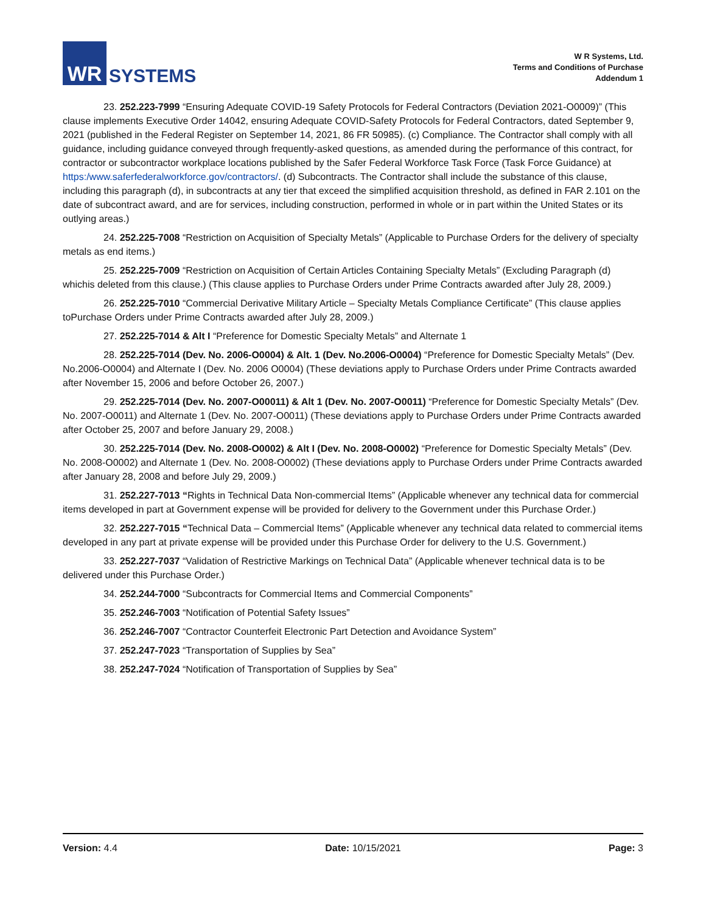WR
SYSTEMS
W R Systems, Ltd.
Terms and Conditions of Purchase
Addendum 1
23. 252.223-7999 “Ensuring Adequate COVID-19 Safety Protocols for Federal Contractors (Deviation 2021-O0009)” (This clause implements Executive Order 14042, ensuring Adequate COVID-Safety Protocols for Federal Contractors, dated September 9, 2021 (published in the Federal Register on September 14, 2021, 86 FR 50985). (c) Compliance. The Contractor shall comply with all guidance, including guidance conveyed through frequently-asked questions, as amended during the performance of this contract, for contractor or subcontractor workplace locations published by the Safer Federal Workforce Task Force (Task Force Guidance) at https:/www.saferfederalworkforce.gov/contractors/. (d) Subcontracts. The Contractor shall include the substance of this clause, including this paragraph (d), in subcontracts at any tier that exceed the simplified acquisition threshold, as defined in FAR 2.101 on the date of subcontract award, and are for services, including construction, performed in whole or in part within the United States or its outlying areas.)
24. 252.225-7008 “Restriction on Acquisition of Specialty Metals” (Applicable to Purchase Orders for the delivery of specialty metals as end items.)
25. 252.225-7009 “Restriction on Acquisition of Certain Articles Containing Specialty Metals” (Excluding Paragraph (d) whichis deleted from this clause.) (This clause applies to Purchase Orders under Prime Contracts awarded after July 28, 2009.)
26. 252.225-7010 “Commercial Derivative Military Article – Specialty Metals Compliance Certificate” (This clause applies toPurchase Orders under Prime Contracts awarded after July 28, 2009.)
27. 252.225-7014 & Alt I “Preference for Domestic Specialty Metals” and Alternate 1
28. 252.225-7014 (Dev. No. 2006-O0004) & Alt. 1 (Dev. No.2006-O0004) “Preference for Domestic Specialty Metals” (Dev. No.2006-O0004) and Alternate I (Dev. No. 2006 O0004) (These deviations apply to Purchase Orders under Prime Contracts awarded after November 15, 2006 and before October 26, 2007.)
29. 252.225-7014 (Dev. No. 2007-O00011) & Alt 1 (Dev. No. 2007-O0011) “Preference for Domestic Specialty Metals” (Dev. No. 2007-O0011) and Alternate 1 (Dev. No. 2007-O0011) (These deviations apply to Purchase Orders under Prime Contracts awarded after October 25, 2007 and before January 29, 2008.)
30. 252.225-7014 (Dev. No. 2008-O0002) & Alt I (Dev. No. 2008-O0002) “Preference for Domestic Specialty Metals” (Dev. No. 2008-O0002) and Alternate 1 (Dev. No. 2008-O0002) (These deviations apply to Purchase Orders under Prime Contracts awarded after January 28, 2008 and before July 29, 2009.)
31. 252.227-7013 “Rights in Technical Data Non-commercial Items” (Applicable whenever any technical data for commercial items developed in part at Government expense will be provided for delivery to the Government under this Purchase Order.)
32. 252.227-7015 “Technical Data – Commercial Items” (Applicable whenever any technical data related to commercial items developed in any part at private expense will be provided under this Purchase Order for delivery to the U.S. Government.)
33. 252.227-7037 “Validation of Restrictive Markings on Technical Data” (Applicable whenever technical data is to be delivered under this Purchase Order.)
34. 252.244-7000 “Subcontracts for Commercial Items and Commercial Components”
35. 252.246-7003 “Notification of Potential Safety Issues”
36. 252.246-7007 “Contractor Counterfeit Electronic Part Detection and Avoidance System”
37. 252.247-7023 “Transportation of Supplies by Sea”
38. 252.247-7024 “Notification of Transportation of Supplies by Sea”
Version: 4.4 Date: 10/15/2021 Page: 3